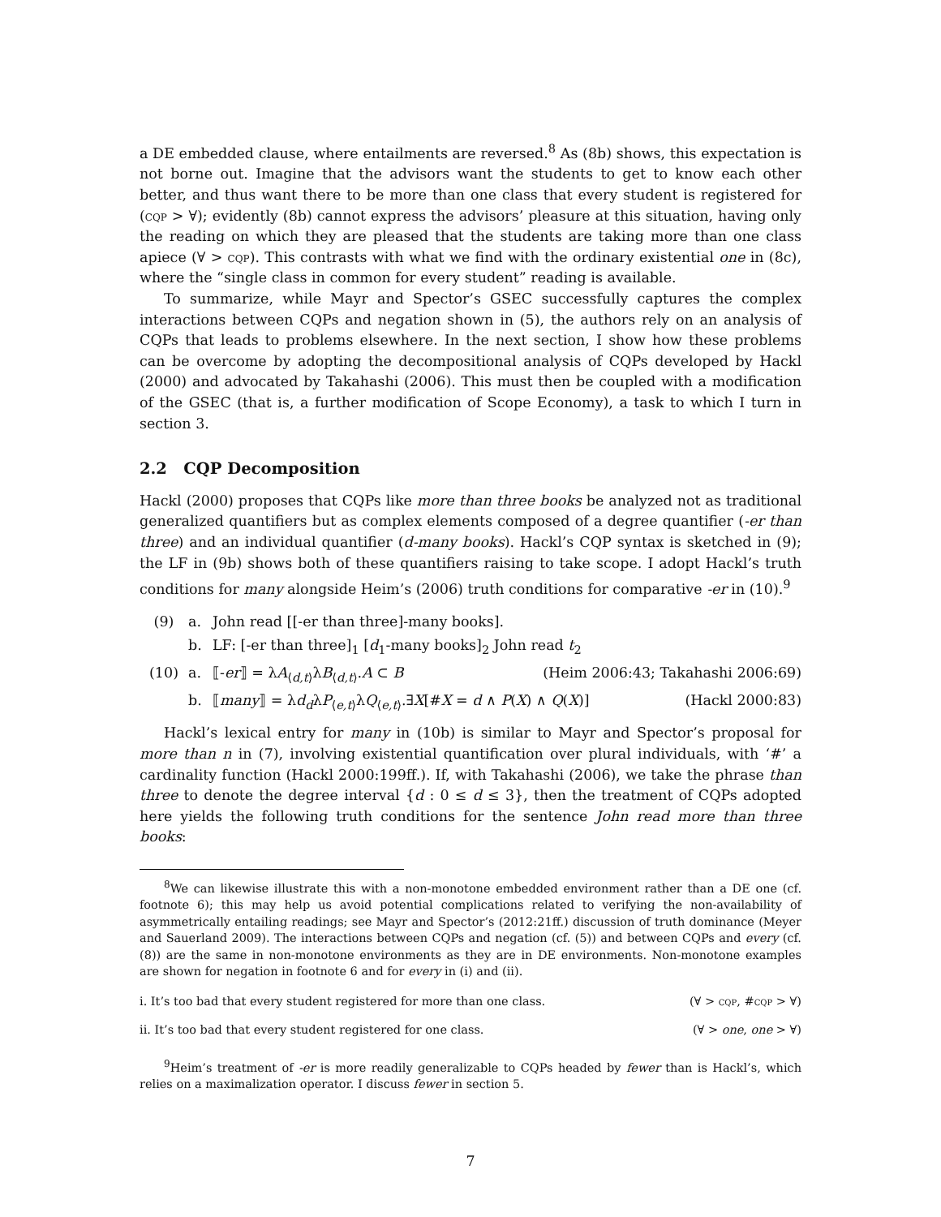a DE embedded clause, where entailments are reversed.<sup>8</sup> As (8b) shows, this expectation is not borne out. Imagine that the advisors want the students to get to know each other better, and thus want there to be more than one class that every student is registered for (cqp > ∀); evidently (8b) cannot express the advisors’ pleasure at this situation, having only the reading on which they are pleased that the students are taking more than one class apiece (∀ > cqp). This contrasts with what we find with the ordinary existential one in (8c), where the “single class in common for every student” reading is available.
To summarize, while Mayr and Spector’s GSEC successfully captures the complex interactions between CQPs and negation shown in (5), the authors rely on an analysis of CQPs that leads to problems elsewhere. In the next section, I show how these problems can be overcome by adopting the decompositional analysis of CQPs developed by Hackl (2000) and advocated by Takahashi (2006). This must then be coupled with a modification of the GSEC (that is, a further modification of Scope Economy), a task to which I turn in section 3.
2.2 CQP Decomposition
Hackl (2000) proposes that CQPs like more than three books be analyzed not as traditional generalized quantifiers but as complex elements composed of a degree quantifier (-er than three) and an individual quantifier (d-many books). Hackl’s CQP syntax is sketched in (9); the LF in (9b) shows both of these quantifiers raising to take scope. I adopt Hackl’s truth conditions for many alongside Heim’s (2006) truth conditions for comparative -er in (10).<sup>9</sup>
(9) a. John read [[-er than three]-many books].
b. LF: [-er than three]<sub>1</sub> [d<sub>1</sub>-many books]<sub>2</sub> John read t<sub>2</sub>
(10) a. ⟦-er⟧ = λA<sub>⟨d,t⟩</sub>λB<sub>⟨d,t⟩</sub>.A ⊂ B (Heim 2006:43; Takahashi 2006:69)
b. ⟦many⟧ = λd<sub>d</sub>λP<sub>⟨e,t⟩</sub>λQ<sub>⟨e,t⟩</sub>.∃X[#X = d ∧ P(X) ∧ Q(X)] (Hackl 2000:83)
Hackl’s lexical entry for many in (10b) is similar to Mayr and Spector’s proposal for more than n in (7), involving existential quantification over plural individuals, with ‘#’ a cardinality function (Hackl 2000:199ff.). If, with Takahashi (2006), we take the phrase than three to denote the degree interval {d : 0 ≤ d ≤ 3}, then the treatment of CQPs adopted here yields the following truth conditions for the sentence John read more than three books:
<sup>8</sup> We can likewise illustrate this with a non-monotone embedded environment rather than a DE one (cf. footnote 6); this may help us avoid potential complications related to verifying the non-availability of asymmetrically entailing readings; see Mayr and Spector’s (2012:21ff.) discussion of truth dominance (Meyer and Sauerland 2009). The interactions between CQPs and negation (cf. (5)) and between CQPs and every (cf. (8)) are the same in non-monotone environments as they are in DE environments. Non-monotone examples are shown for negation in footnote 6 and for every in (i) and (ii).
i. It’s too bad that every student registered for more than one class. (∀ > cqp, #cqp > ∀)
ii. It’s too bad that every student registered for one class. (∀ > one, one > ∀)
<sup>9</sup> Heim’s treatment of -er is more readily generalizable to CQPs headed by fewer than is Hackl’s, which relies on a maximalization operator. I discuss fewer in section 5.
7